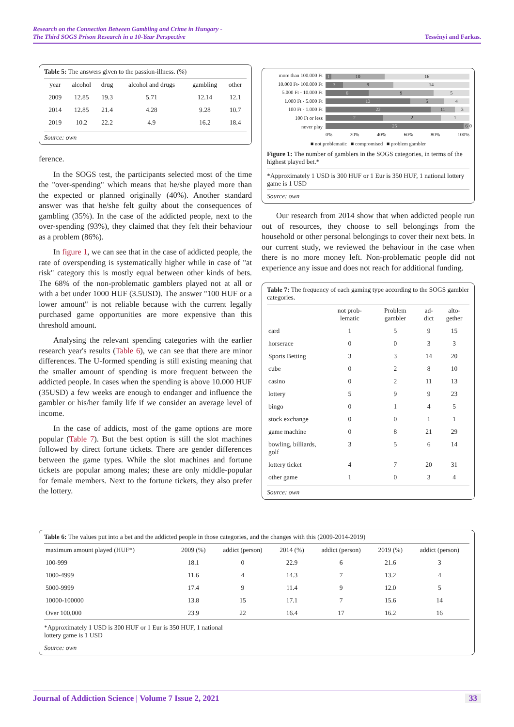Research on the Connection Between Gambling and Crime in Hungary -
The Third SOGS Prison Research in a 10-Year Perspective Tessényi and Farkas.
Table 5: The answers given to the passion-illness. (%)
| year | alcohol | drug | alcohol and drugs | gambling | other |
| --- | --- | --- | --- | --- | --- |
| 2009 | 12.85 | 19.3 | 5.71 | 12.14 | 12.1 |
| 2014 | 12.85 | 21.4 | 4.28 | 9.28 | 10.7 |
| 2019 | 10.2 | 22.2 | 4.9 | 16.2 | 18.4 |
Source: own
ference.
In the SOGS test, the participants selected most of the time the "over-spending" which means that he/she played more than the expected or planned originally (40%). Another standard answer was that he/she felt guilty about the consequences of gambling (35%). In the case of the addicted people, next to the over-spending (93%), they claimed that they felt their behaviour as a problem (86%).
In figure 1, we can see that in the case of addicted people, the rate of overspending is systematically higher while in case of "at risk" category this is mostly equal between other kinds of bets. The 68% of the non-problematic gamblers played not at all or with a bet under 1000 HUF (3.5USD). The answer "100 HUF or a lower amount" is not reliable because with the current legally purchased game opportunities are more expensive than this threshold amount.
Analysing the relevant spending categories with the earlier research year's results (Table 6), we can see that there are minor differences. The U-formed spending is still existing meaning that the smaller amount of spending is more frequent between the addicted people. In cases when the spending is above 10.000 HUF (35USD) a few weeks are enough to endanger and influence the gambler or his/her family life if we consider an average level of income.
In the case of addicts, most of the game options are more popular (Table 7). But the best option is still the slot machines followed by direct fortune tickets. There are gender differences between the game types. While the slot machines and fortune tickets are popular among males; these are only middle-popular for female members. Next to the fortune tickets, they also prefer the lottery.
more than 100.000 Ft
10.000 Ft- 100.000 Ft
5.000 Ft - 10.000 Ft
1.000 Ft - 5.000 Ft
100 Ft - 1.000 Ft
100 Ft or less
never play
1 10 16
3 9 14
6 9 5
13 5 4
22 11 3
2 2 1
25 6 0
0% 20% 40% 60% 80% 100%
■ not problematic ■ compromised ■ problem gambler
Figure 1: The number of gamblers in the SOGS categories, in terms of the highest played bet.*
*Approximately 1 USD is 300 HUF or 1 Eur is 350 HUF, 1 national lottery game is 1 USD
Source: own
Our research from 2014 show that when addicted people run out of resources, they choose to sell belongings from the household or other personal belongings to cover their next bets. In our current study, we reviewed the behaviour in the case when there is no more money left. Non-problematic people did not experience any issue and does not reach for additional funding.
Table 7: The frequency of each gaming type according to the SOGS gambler categories.
| | not prob-lematic | Problem gambler | ad-dict | alto-gether |
| --- | --- | --- | --- | --- |
| card | 1 | 5 | 9 | 15 |
| horserace | 0 | 0 | 3 | 3 |
| Sports Betting | 3 | 3 | 14 | 20 |
| cube | 0 | 2 | 8 | 10 |
| casino | 0 | 2 | 11 | 13 |
| lottery | 5 | 9 | 9 | 23 |
| bingo | 0 | 1 | 4 | 5 |
| stock exchange | 0 | 0 | 1 | 1 |
| game machine | 0 | 8 | 21 | 29 |
| bowling, billiards, golf | 3 | 5 | 6 | 14 |
| lottery ticket | 4 | 7 | 20 | 31 |
| other game | 1 | 0 | 3 | 4 |
Source: own
Table 6: The values put into a bet and the addicted people in those categories, and the changes with this (2009-2014-2019)
| maximum amount played (HUF*) | 2009 (%) | addict (person) | 2014 (%) | addict (person) | 2019 (%) | addict (person) |
| --- | --- | --- | --- | --- | --- | --- |
| 100-999 | 18.1 | 0 | 22.9 | 6 | 21.6 | 3 |
| 1000-4999 | 11.6 | 4 | 14.3 | 7 | 13.2 | 4 |
| 5000-9999 | 17.4 | 9 | 11.4 | 9 | 12.0 | 5 |
| 10000-100000 | 13.8 | 15 | 17.1 | 7 | 15.6 | 14 |
| Over 100,000 | 23.9 | 22 | 16.4 | 17 | 16.2 | 16 |
*Approximately 1 USD is 300 HUF or 1 Eur is 350 HUF, 1 national
lottery game is 1 USD
Source: own
Journal of Addiction Science | Volume 7 Issue 2, 2021 33